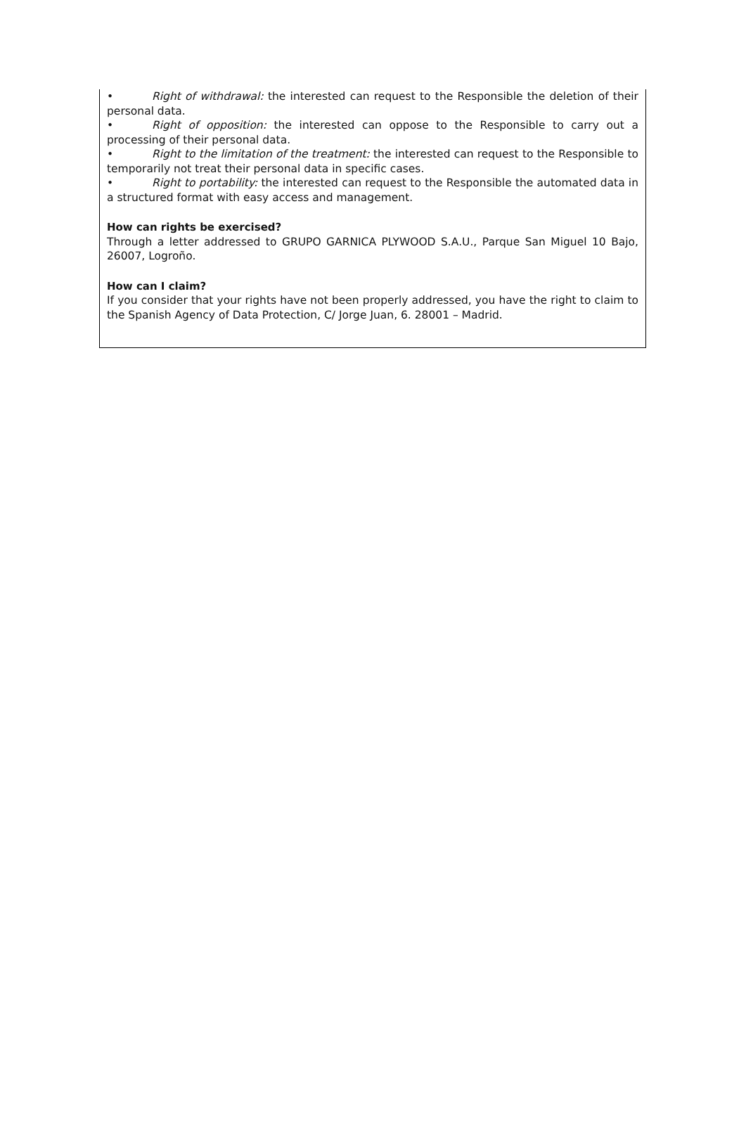• Right of withdrawal: the interested can request to the Responsible the deletion of their personal data.
• Right of opposition: the interested can oppose to the Responsible to carry out a processing of their personal data.
• Right to the limitation of the treatment: the interested can request to the Responsible to temporarily not treat their personal data in specific cases.
• Right to portability: the interested can request to the Responsible the automated data in a structured format with easy access and management.
How can rights be exercised?
Through a letter addressed to GRUPO GARNICA PLYWOOD S.A.U., Parque San Miguel 10 Bajo, 26007, Logroño.
How can I claim?
If you consider that your rights have not been properly addressed, you have the right to claim to the Spanish Agency of Data Protection, C/ Jorge Juan, 6. 28001 – Madrid.